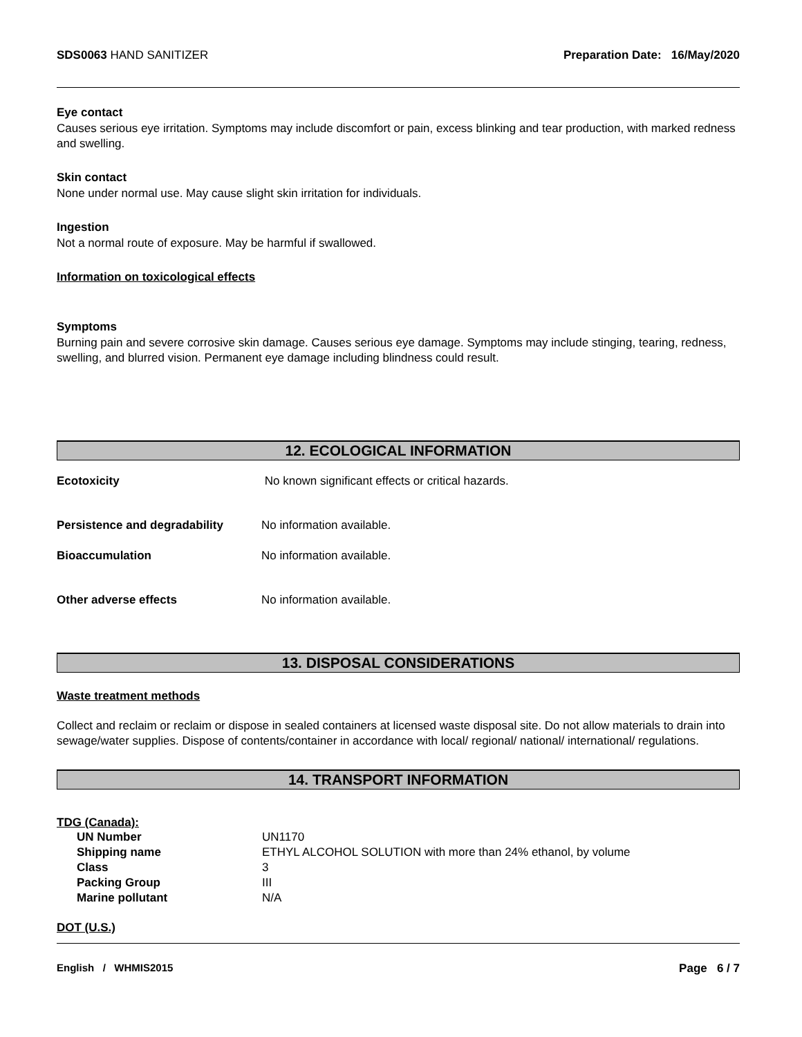SDS0063 HAND SANITIZER Preparation Date: 16/May/2020
Eye contact
Causes serious eye irritation. Symptoms may include discomfort or pain, excess blinking and tear production, with marked redness and swelling.
Skin contact
None under normal use. May cause slight skin irritation for individuals.
Ingestion
Not a normal route of exposure. May be harmful if swallowed.
Information on toxicological effects
Symptoms
Burning pain and severe corrosive skin damage. Causes serious eye damage. Symptoms may include stinging, tearing, redness, swelling, and blurred vision. Permanent eye damage including blindness could result.
12. ECOLOGICAL INFORMATION
| Ecotoxicity | No known significant effects or critical hazards. |
| Persistence and degradability | No information available. |
| Bioaccumulation | No information available. |
| Other adverse effects | No information available. |
13. DISPOSAL CONSIDERATIONS
Waste treatment methods
Collect and reclaim or reclaim or dispose in sealed containers at licensed waste disposal site. Do not allow materials to drain into sewage/water supplies. Dispose of contents/container in accordance with local/ regional/ national/ international/ regulations.
14. TRANSPORT INFORMATION
TDG (Canada):
| UN Number | UN1170 |
| Shipping name | ETHYL ALCOHOL SOLUTION with more than 24% ethanol, by volume |
| Class | 3 |
| Packing Group | III |
| Marine pollutant | N/A |
DOT (U.S.)
English / WHMIS2015 Page 6 / 7